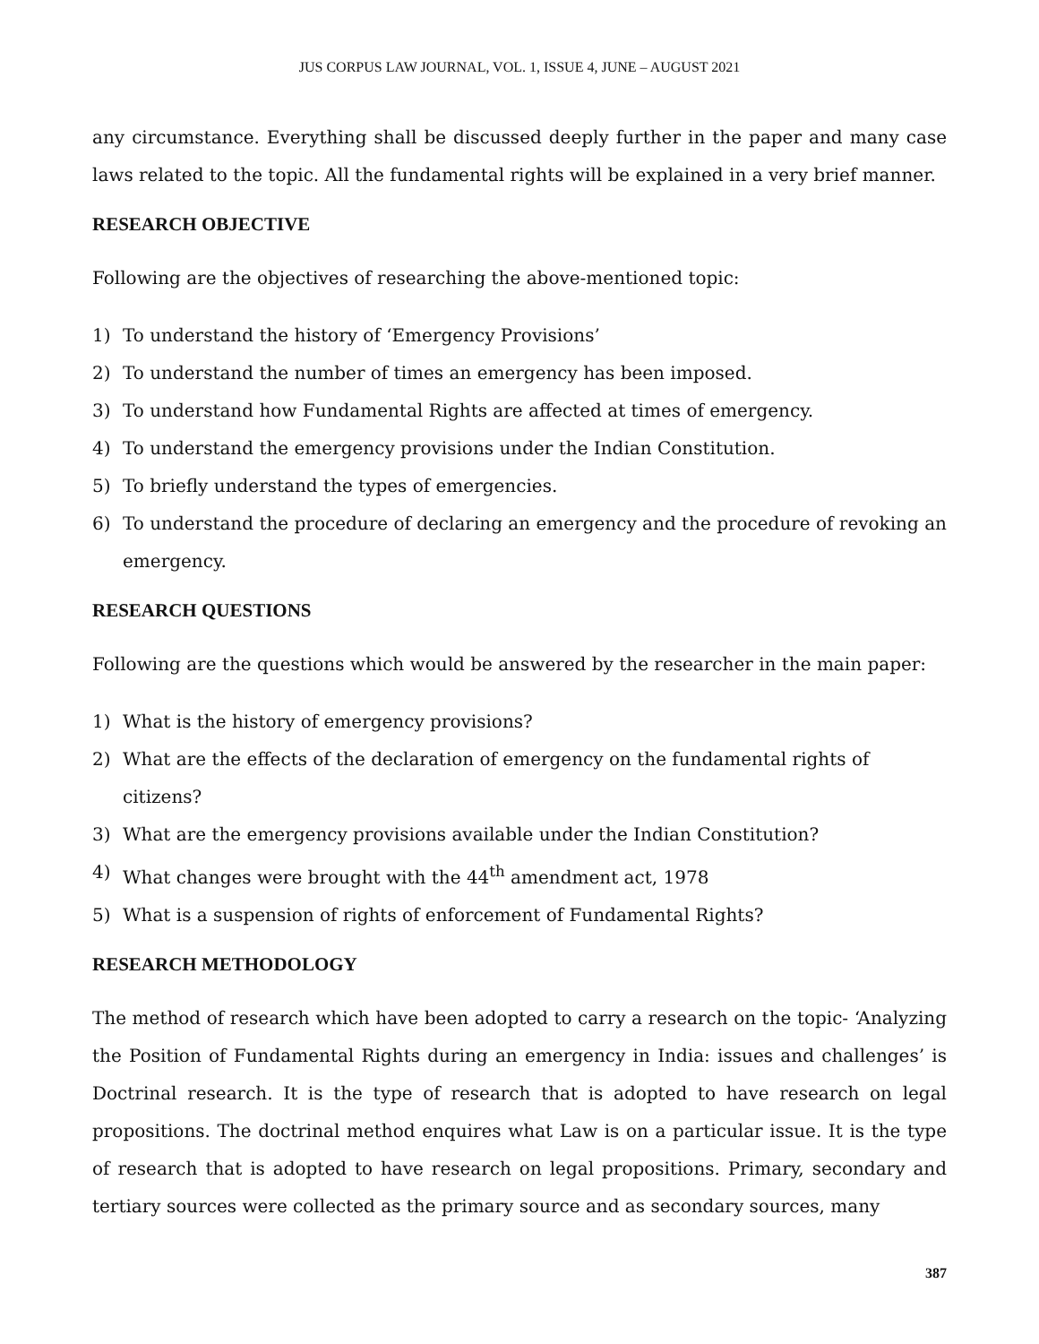JUS CORPUS LAW JOURNAL, VOL. 1, ISSUE 4, JUNE – AUGUST 2021
any circumstance. Everything shall be discussed deeply further in the paper and many case laws related to the topic. All the fundamental rights will be explained in a very brief manner.
RESEARCH OBJECTIVE
Following are the objectives of researching the above-mentioned topic:
1) To understand the history of ‘Emergency Provisions’
2) To understand the number of times an emergency has been imposed.
3) To understand how Fundamental Rights are affected at times of emergency.
4) To understand the emergency provisions under the Indian Constitution.
5) To briefly understand the types of emergencies.
6) To understand the procedure of declaring an emergency and the procedure of revoking an emergency.
RESEARCH QUESTIONS
Following are the questions which would be answered by the researcher in the main paper:
1) What is the history of emergency provisions?
2) What are the effects of the declaration of emergency on the fundamental rights of citizens?
3) What are the emergency provisions available under the Indian Constitution?
4) What changes were brought with the 44<sup>th</sup> amendment act, 1978
5) What is a suspension of rights of enforcement of Fundamental Rights?
RESEARCH METHODOLOGY
The method of research which have been adopted to carry a research on the topic- ‘Analyzing the Position of Fundamental Rights during an emergency in India: issues and challenges’ is Doctrinal research. It is the type of research that is adopted to have research on legal propositions. The doctrinal method enquires what Law is on a particular issue. It is the type of research that is adopted to have research on legal propositions. Primary, secondary and tertiary sources were collected as the primary source and as secondary sources, many
387